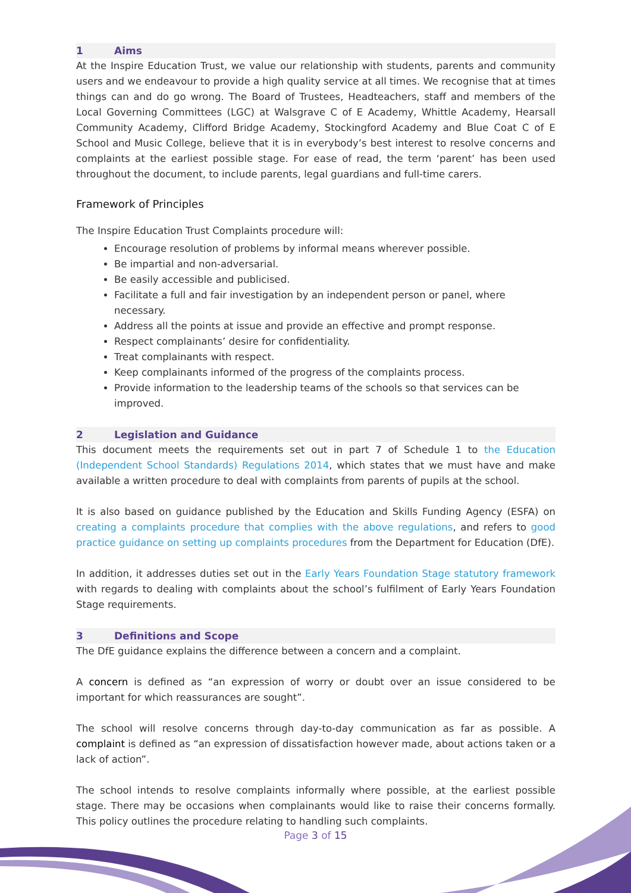1 Aims
At the Inspire Education Trust, we value our relationship with students, parents and community users and we endeavour to provide a high quality service at all times. We recognise that at times things can and do go wrong. The Board of Trustees, Headteachers, staff and members of the Local Governing Committees (LGC) at Walsgrave C of E Academy, Whittle Academy, Hearsall Community Academy, Clifford Bridge Academy, Stockingford Academy and Blue Coat C of E School and Music College, believe that it is in everybody’s best interest to resolve concerns and complaints at the earliest possible stage. For ease of read, the term ‘parent’ has been used throughout the document, to include parents, legal guardians and full-time carers.
Framework of Principles
The Inspire Education Trust Complaints procedure will:
Encourage resolution of problems by informal means wherever possible.
Be impartial and non-adversarial.
Be easily accessible and publicised.
Facilitate a full and fair investigation by an independent person or panel, where necessary.
Address all the points at issue and provide an effective and prompt response.
Respect complainants’ desire for confidentiality.
Treat complainants with respect.
Keep complainants informed of the progress of the complaints process.
Provide information to the leadership teams of the schools so that services can be improved.
2 Legislation and Guidance
This document meets the requirements set out in part 7 of Schedule 1 to the Education (Independent School Standards) Regulations 2014, which states that we must have and make available a written procedure to deal with complaints from parents of pupils at the school.
It is also based on guidance published by the Education and Skills Funding Agency (ESFA) on creating a complaints procedure that complies with the above regulations, and refers to good practice guidance on setting up complaints procedures from the Department for Education (DfE).
In addition, it addresses duties set out in the Early Years Foundation Stage statutory framework with regards to dealing with complaints about the school’s fulfilment of Early Years Foundation Stage requirements.
3 Definitions and Scope
The DfE guidance explains the difference between a concern and a complaint.
A concern is defined as “an expression of worry or doubt over an issue considered to be important for which reassurances are sought”.
The school will resolve concerns through day-to-day communication as far as possible. A complaint is defined as “an expression of dissatisfaction however made, about actions taken or a lack of action”.
The school intends to resolve complaints informally where possible, at the earliest possible stage. There may be occasions when complainants would like to raise their concerns formally. This policy outlines the procedure relating to handling such complaints.
Page 3 of 15